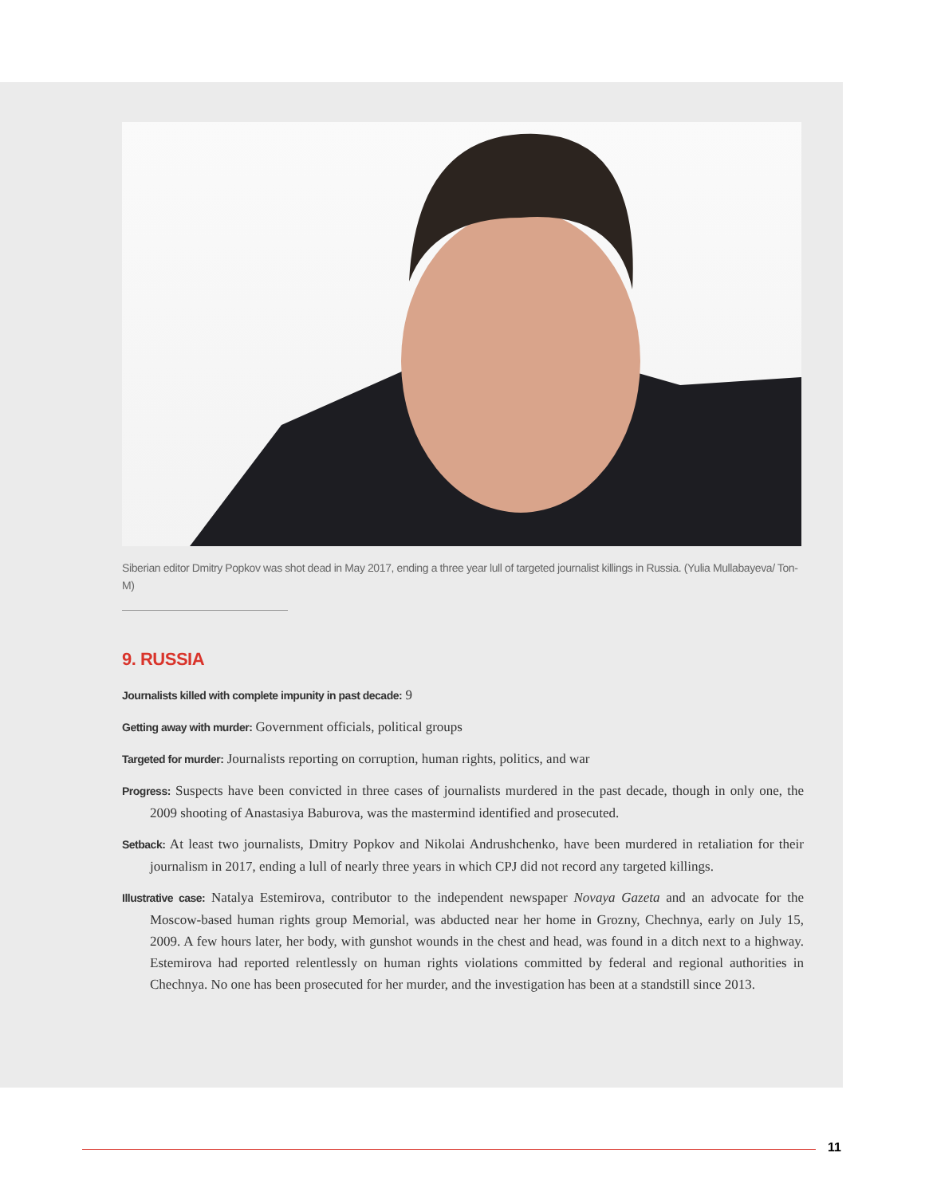Siberian editor Dmitry Popkov was shot dead in May 2017, ending a three year lull of targeted journalist killings in Russia. (Yulia Mullabayeva/ Ton-M)
9. RUSSIA
Journalists killed with complete impunity in past decade: 9
Getting away with murder: Government officials, political groups
Targeted for murder: Journalists reporting on corruption, human rights, politics, and war
Progress: Suspects have been convicted in three cases of journalists murdered in the past decade, though in only one, the 2009 shooting of Anastasiya Baburova, was the mastermind identified and prosecuted.
Setback: At least two journalists, Dmitry Popkov and Nikolai Andrushchenko, have been murdered in retaliation for their journalism in 2017, ending a lull of nearly three years in which CPJ did not record any targeted killings.
Illustrative case: Natalya Estemirova, contributor to the independent newspaper Novaya Gazeta and an advocate for the Moscow-based human rights group Memorial, was abducted near her home in Grozny, Chechnya, early on July 15, 2009. A few hours later, her body, with gunshot wounds in the chest and head, was found in a ditch next to a highway. Estemirova had reported relentlessly on human rights violations committed by federal and regional authorities in Chechnya. No one has been prosecuted for her murder, and the investigation has been at a standstill since 2013.
11